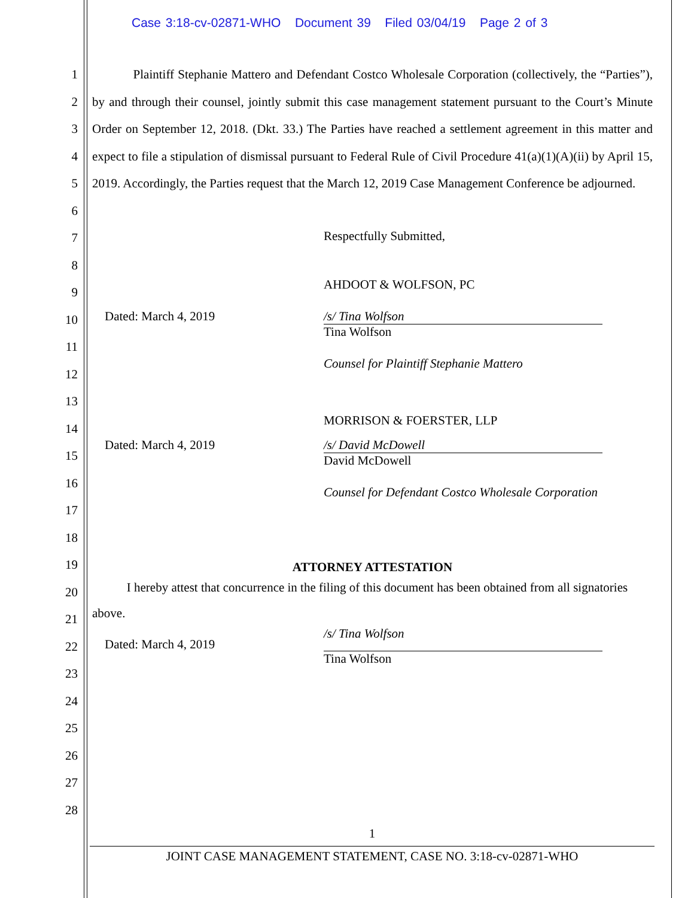Case 3:18-cv-02871-WHO Document 39 Filed 03/04/19 Page 2 of 3
1
2
3
4
5
6
7
8
9
10
11
12
13
14
15
16
17
18
19
20
21
22
23
24
25
26
27
28
Plaintiff Stephanie Mattero and Defendant Costco Wholesale Corporation (collectively, the “Parties”), by and through their counsel, jointly submit this case management statement pursuant to the Court’s Minute Order on September 12, 2018. (Dkt. 33.) The Parties have reached a settlement agreement in this matter and expect to file a stipulation of dismissal pursuant to Federal Rule of Civil Procedure 41(a)(1)(A)(ii) by April 15, 2019. Accordingly, the Parties request that the March 12, 2019 Case Management Conference be adjourned.
Respectfully Submitted,
AHDOOT & WOLFSON, PC
Dated: March 4, 2019 /s/ Tina Wolfson
Tina Wolfson
Counsel for Plaintiff Stephanie Mattero
MORRISON & FOERSTER, LLP
Dated: March 4, 2019 /s/ David McDowell
David McDowell
Counsel for Defendant Costco Wholesale Corporation
ATTORNEY ATTESTATION
I hereby attest that concurrence in the filing of this document has been obtained from all signatories above.
Dated: March 4, 2019
/s/ Tina Wolfson
Tina Wolfson
1
JOINT CASE MANAGEMENT STATEMENT, CASE NO. 3:18-cv-02871-WHO